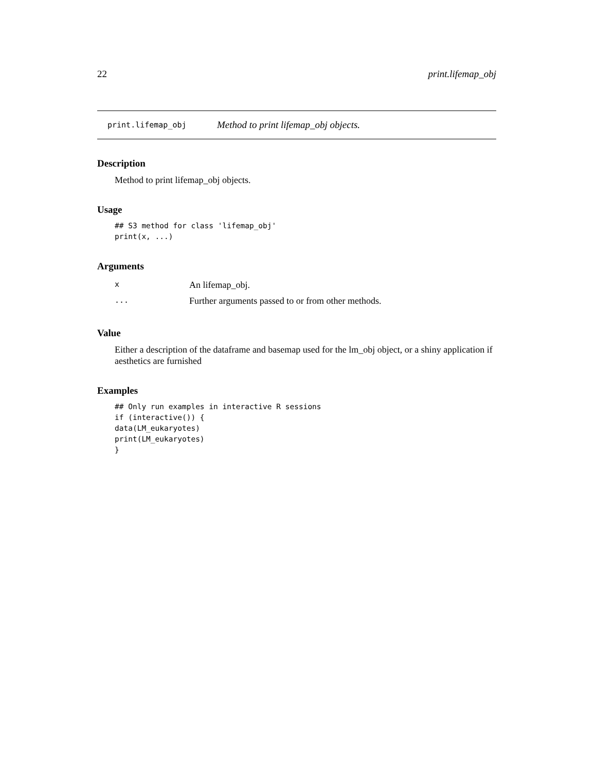22 print.lifemap_obj
print.lifemap_obj Method to print lifemap_obj objects.
Description
Method to print lifemap_obj objects.
Usage
## S3 method for class 'lifemap_obj'
print(x, ...)
Arguments
| x | An lifemap_obj. |
| ... | Further arguments passed to or from other methods. |
Value
Either a description of the dataframe and basemap used for the lm_obj object, or a shiny application if aesthetics are furnished
Examples
## Only run examples in interactive R sessions
if (interactive()) {
data(LM_eukaryotes)
print(LM_eukaryotes)
}